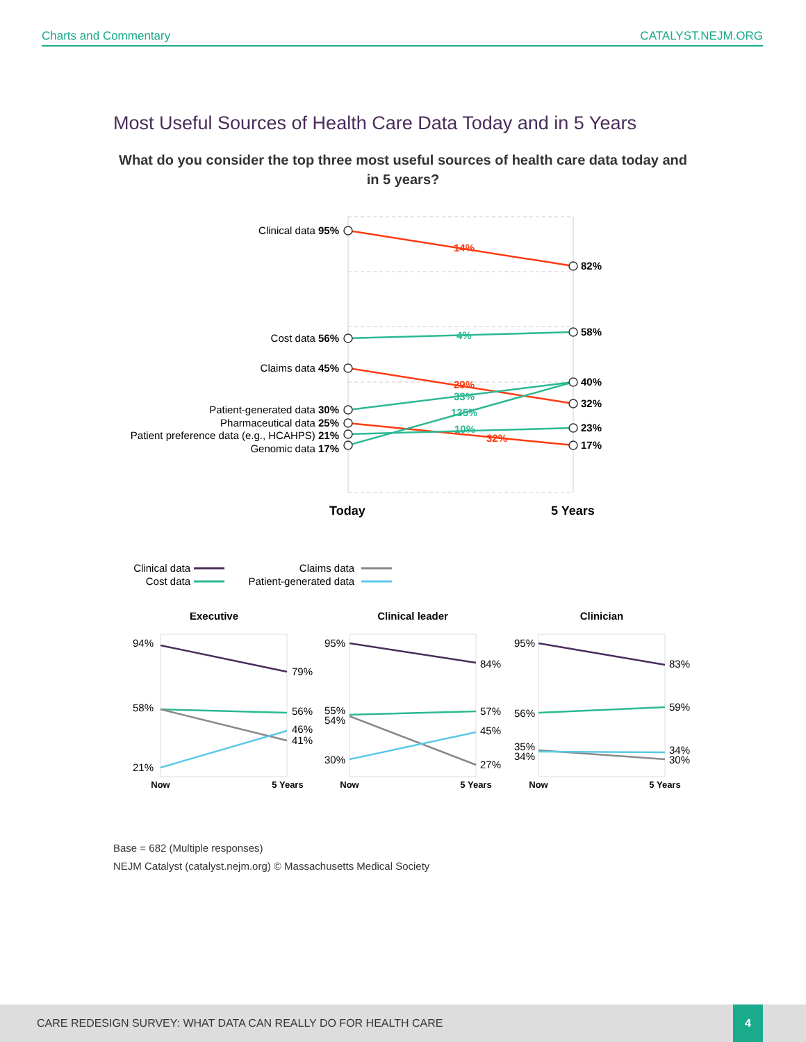Charts and Commentary CATALYST.NEJM.ORG
Most Useful Sources of Health Care Data Today and in 5 Years
What do you consider the top three most useful sources of health care data today and in 5 years?
Clinical data 95%
Cost data 56%
Claims data 45%
Patient-generated data 30%
Pharmaceutical data 25%
Patient preference data (e.g., HCAHPS) 21%
Genomic data 17%
82%
58%
40%
32%
23%
17%
14%
4%
29%
33%
135%
10%
32%
Today
5 Years
Clinical data
Cost data
Claims data
Patient-generated data
Executive
Clinical leader
Clinician
94%
58%
21%
95%
55%
54%
30%
95%
56%
35%
34%
79%
56%
46%
41%
84%
57%
45%
27%
83%
59%
34%
30%
Now
5 Years
Now
5 Years
Now
5 Years
Base = 682 (Multiple responses)
NEJM Catalyst (catalyst.nejm.org) © Massachusetts Medical Society
CARE REDESIGN SURVEY: WHAT DATA CAN REALLY DO FOR HEALTH CARE
4